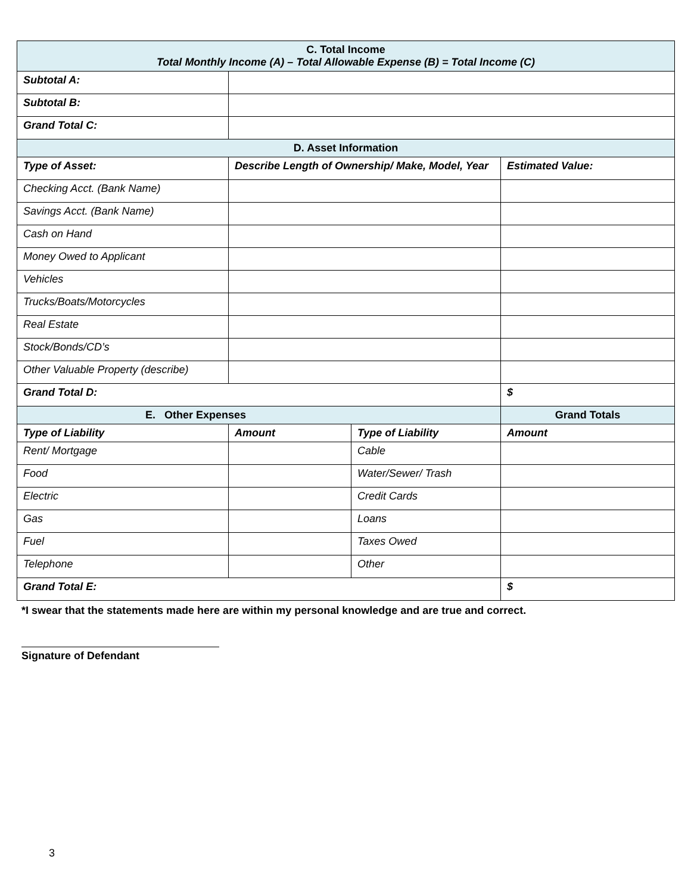| C. Total Income Total Monthly Income (A) – Total Allowable Expense (B) = Total Income (C) | | | |
| Subtotal A: | | | |
| Subtotal B: | | | |
| Grand Total C: | | | |
| D. Asset Information | | | |
| Type of Asset: | Describe Length of Ownership/ Make, Model, Year | | Estimated Value: |
| Checking Acct. (Bank Name) | | | |
| Savings Acct. (Bank Name) | | | |
| Cash on Hand | | | |
| Money Owed to Applicant | | | |
| Vehicles | | | |
| Trucks/Boats/Motorcycles | | | |
| Real Estate | | | |
| Stock/Bonds/CD’s | | | |
| Other Valuable Property (describe) | | | |
| Grand Total D: | | | $ |
| E. Other Expenses | | | Grand Totals |
| Type of Liability | Amount | Type of Liability | Amount |
| Rent/ Mortgage | | Cable | |
| Food | | Water/Sewer/ Trash | |
| Electric | | Credit Cards | |
| Gas | | Loans | |
| Fuel | | Taxes Owed | |
| Telephone | | Other | |
| Grand Total E: | | | $ |
*I swear that the statements made here are within my personal knowledge and are true and correct.
Signature of Defendant
3